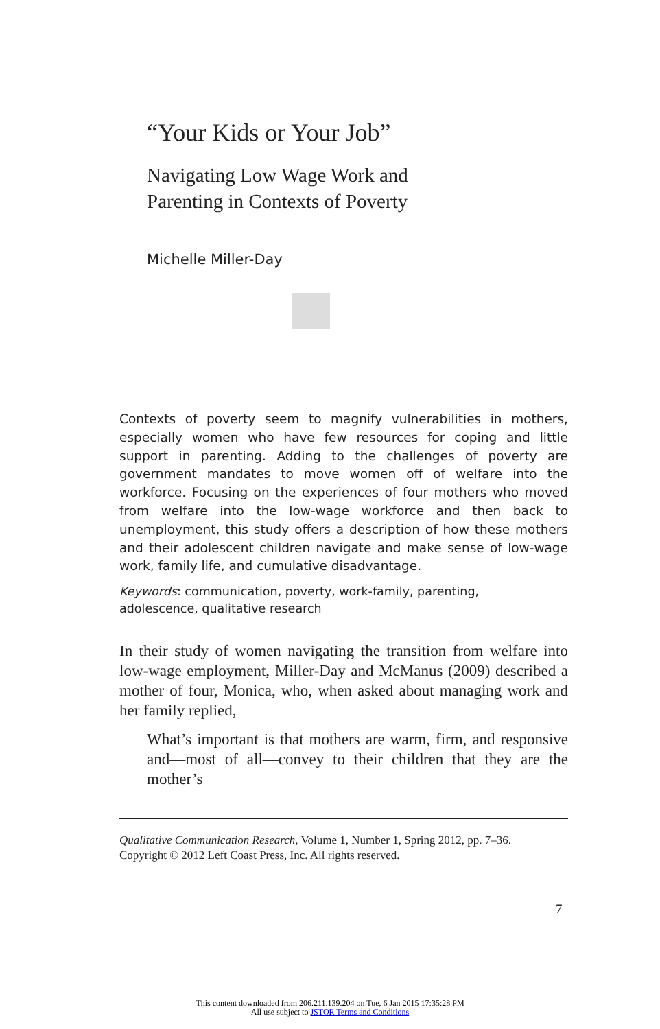“Your Kids or Your Job”
Navigating Low Wage Work and
Parenting in Contexts of Poverty
Michelle Miller-Day
Contexts of poverty seem to magnify vulnerabilities in mothers, especially women who have few resources for coping and little support in parenting. Adding to the challenges of poverty are government mandates to move women off of welfare into the workforce. Focusing on the experiences of four mothers who moved from welfare into the low-wage workforce and then back to unemployment, this study offers a description of how these mothers and their adolescent children navigate and make sense of low-wage work, family life, and cumulative disadvantage.
Keywords: communication, poverty, work-family, parenting,
adolescence, qualitative research
In their study of women navigating the transition from welfare into low-wage employment, Miller-Day and McManus (2009) described a mother of four, Monica, who, when asked about managing work and her family replied,
What’s important is that mothers are warm, firm, and responsive and—most of all—convey to their children that they are the mother’s
Qualitative Communication Research, Volume 1, Number 1, Spring 2012, pp. 7–36.
Copyright © 2012 Left Coast Press, Inc. All rights reserved.
7
This content downloaded from 206.211.139.204 on Tue, 6 Jan 2015 17:35:28 PM
All use subject to JSTOR Terms and Conditions